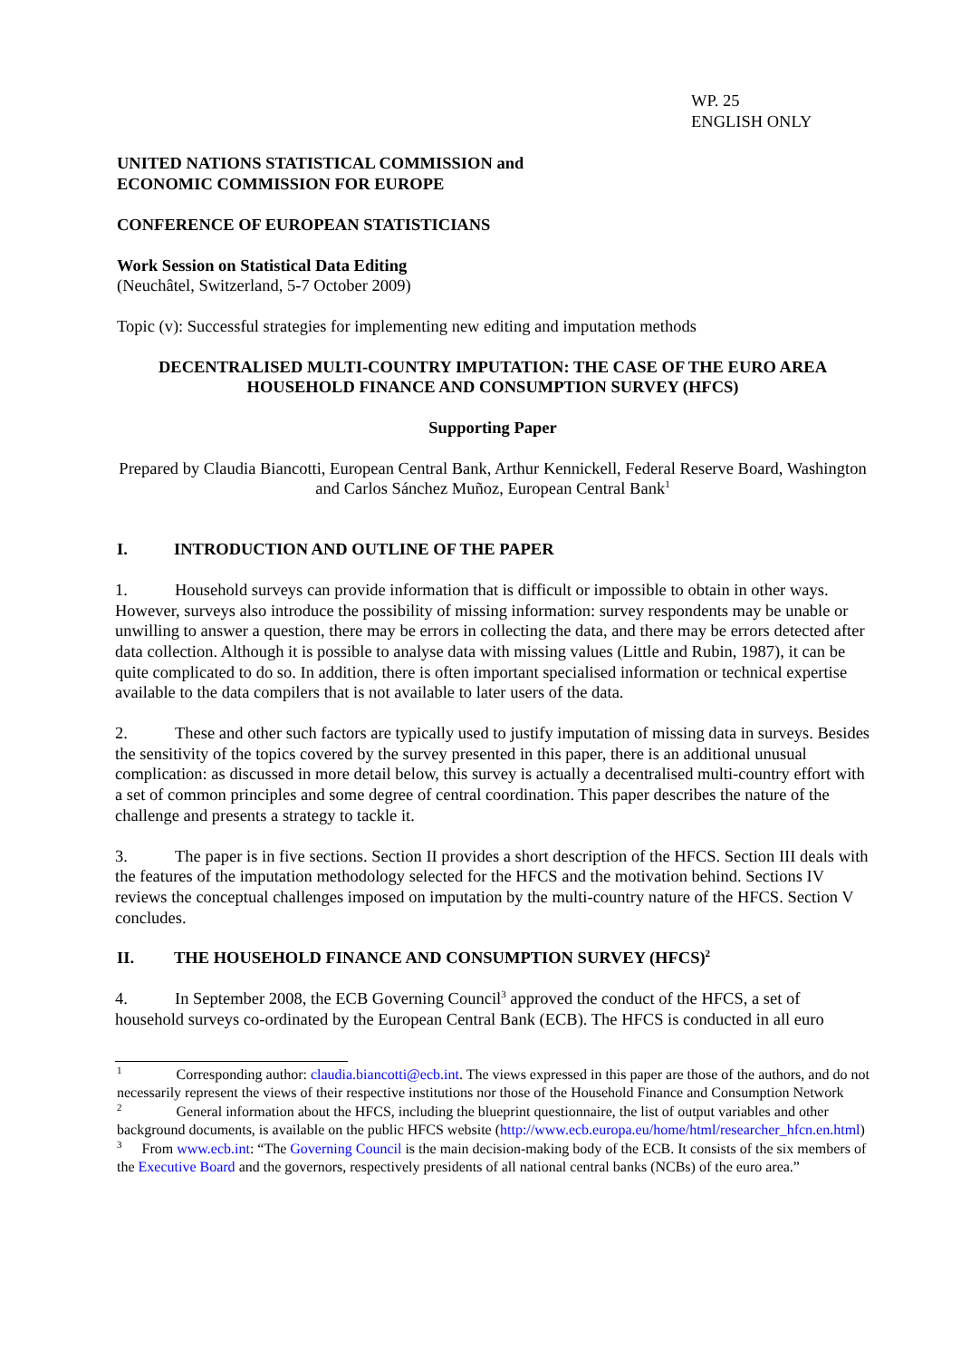WP. 25
ENGLISH ONLY
UNITED NATIONS STATISTICAL COMMISSION and
ECONOMIC COMMISSION FOR EUROPE
CONFERENCE OF EUROPEAN STATISTICIANS
Work Session on Statistical Data Editing
(Neuchâtel, Switzerland, 5-7 October 2009)
Topic (v): Successful strategies for implementing new editing and imputation methods
DECENTRALISED MULTI-COUNTRY IMPUTATION: THE CASE OF THE EURO AREA
HOUSEHOLD FINANCE AND CONSUMPTION SURVEY (HFCS)
Supporting Paper
Prepared by Claudia Biancotti, European Central Bank, Arthur Kennickell, Federal Reserve Board, Washington and Carlos Sánchez Muñoz, European Central Bank<sup>1</sup>
I. INTRODUCTION AND OUTLINE OF THE PAPER
1. Household surveys can provide information that is difficult or impossible to obtain in other ways. However, surveys also introduce the possibility of missing information: survey respondents may be unable or unwilling to answer a question, there may be errors in collecting the data, and there may be errors detected after data collection. Although it is possible to analyse data with missing values (Little and Rubin, 1987), it can be quite complicated to do so. In addition, there is often important specialised information or technical expertise available to the data compilers that is not available to later users of the data.
2. These and other such factors are typically used to justify imputation of missing data in surveys. Besides the sensitivity of the topics covered by the survey presented in this paper, there is an additional unusual complication: as discussed in more detail below, this survey is actually a decentralised multi-country effort with a set of common principles and some degree of central coordination. This paper describes the nature of the challenge and presents a strategy to tackle it.
3. The paper is in five sections. Section II provides a short description of the HFCS. Section III deals with the features of the imputation methodology selected for the HFCS and the motivation behind. Sections IV reviews the conceptual challenges imposed on imputation by the multi-country nature of the HFCS. Section V concludes.
II. THE HOUSEHOLD FINANCE AND CONSUMPTION SURVEY (HFCS)<sup>2</sup>
4. In September 2008, the ECB Governing Council<sup>3</sup> approved the conduct of the HFCS, a set of household surveys co-ordinated by the European Central Bank (ECB). The HFCS is conducted in all euro
<sup>1</sup> Corresponding author: claudia.biancotti@ecb.int. The views expressed in this paper are those of the authors, and do not necessarily represent the views of their respective institutions nor those of the Household Finance and Consumption Network
<sup>2</sup> General information about the HFCS, including the blueprint questionnaire, the list of output variables and other background documents, is available on the public HFCS website (http://www.ecb.europa.eu/home/html/researcher_hfcn.en.html)
<sup>3</sup> From www.ecb.int: “The Governing Council is the main decision-making body of the ECB. It consists of the six members of the Executive Board and the governors, respectively presidents of all national central banks (NCBs) of the euro area.”